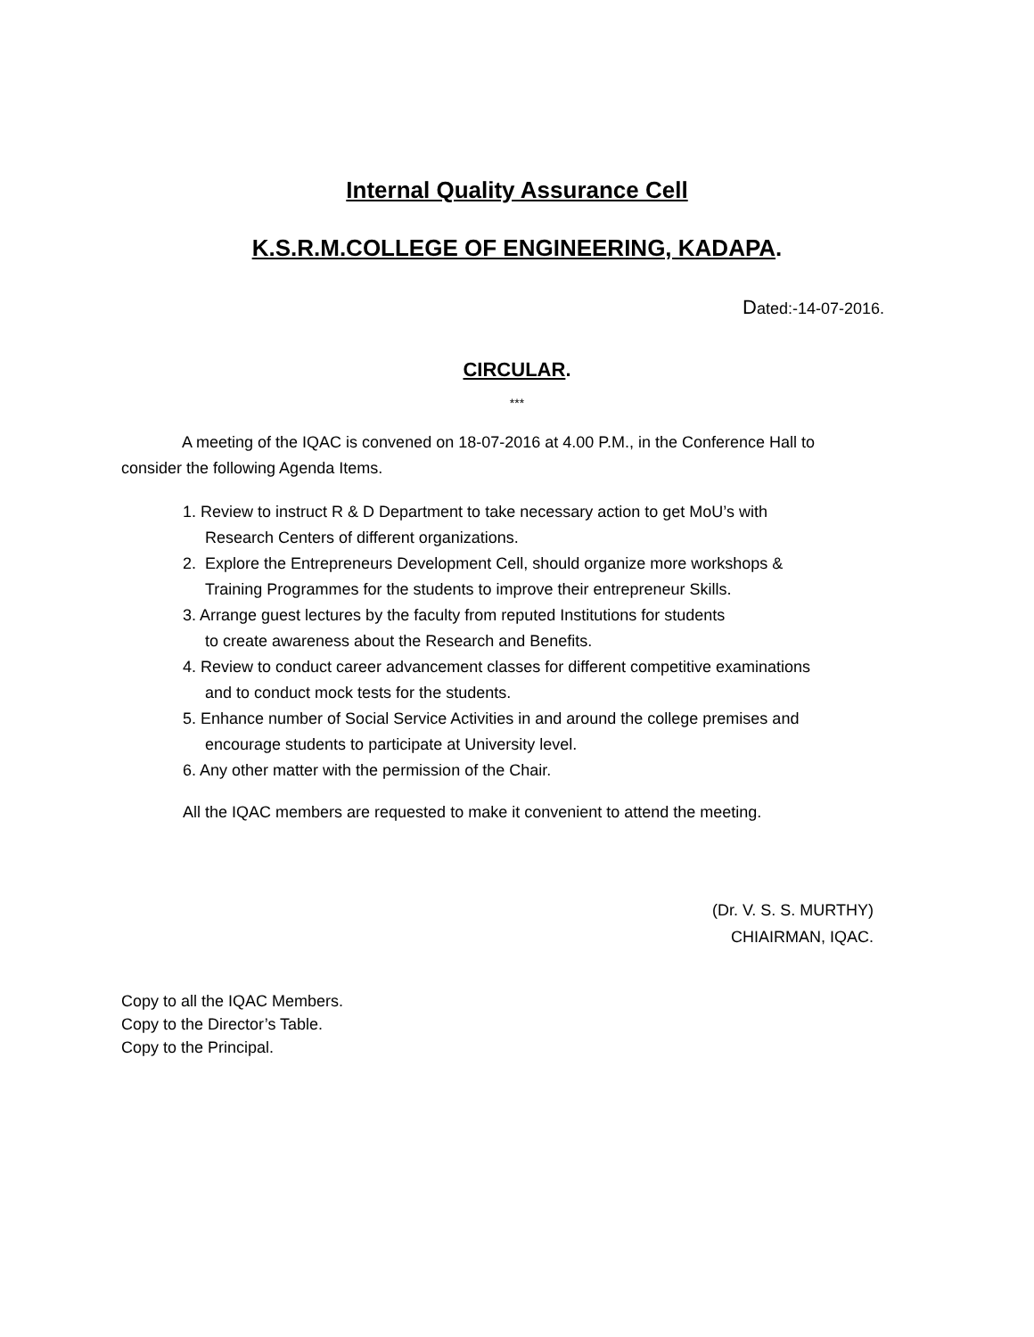Internal Quality Assurance Cell
K.S.R.M.COLLEGE OF ENGINEERING, KADAPA.
Dated:-14-07-2016.
CIRCULAR.
***
A meeting of the IQAC is convened on 18-07-2016 at 4.00 P.M., in the Conference Hall to consider the following Agenda Items.
1. Review to instruct R & D Department to take necessary action to get MoU’s with
Research Centers of different organizations.
2. Explore the Entrepreneurs Development Cell, should organize more workshops &
Training Programmes for the students to improve their entrepreneur Skills.
3. Arrange guest lectures by the faculty from reputed Institutions for students
to create awareness about the Research and Benefits.
4. Review to conduct career advancement classes for different competitive examinations
and to conduct mock tests for the students.
5. Enhance number of Social Service Activities in and around the college premises and
encourage students to participate at University level.
6. Any other matter with the permission of the Chair.
All the IQAC members are requested to make it convenient to attend the meeting.
(Dr. V. S. S. MURTHY)
CHIAIRMAN, IQAC.
Copy to all the IQAC Members.
Copy to the Director’s Table.
Copy to the Principal.